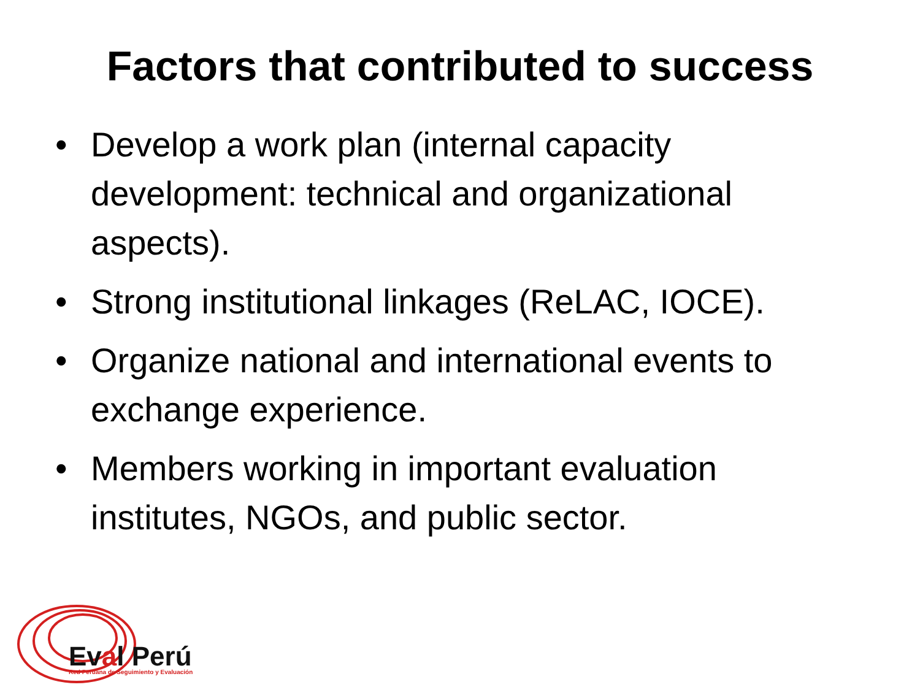Factors that contributed to success
• Develop a work plan (internal capacity development: technical and organizational aspects).
• Strong institutional linkages (ReLAC, IOCE).
• Organize national and international events to exchange experience.
• Members working in important evaluation institutes, NGOs, and public sector.
Eval Perú
Red Peruana de Seguimiento y Evaluación